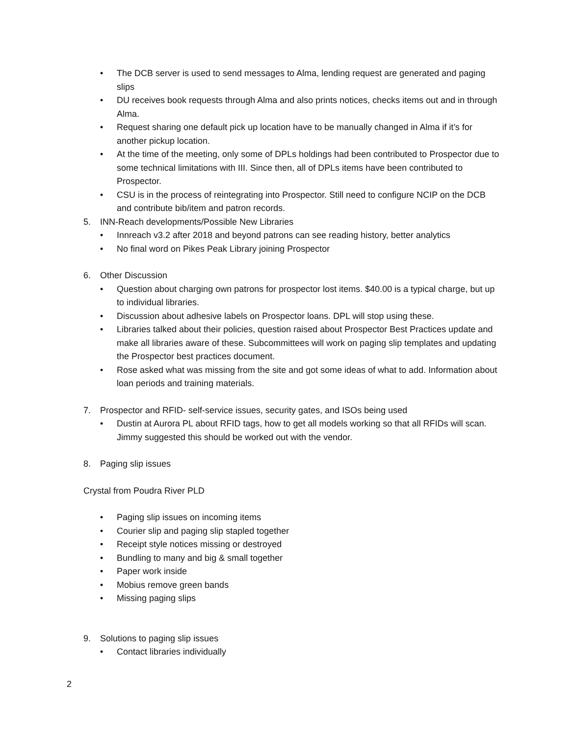• The DCB server is used to send messages to Alma, lending request are generated and paging slips
• DU receives book requests through Alma and also prints notices, checks items out and in through Alma.
• Request sharing one default pick up location have to be manually changed in Alma if it’s for another pickup location.
• At the time of the meeting, only some of DPLs holdings had been contributed to Prospector due to some technical limitations with III. Since then, all of DPLs items have been contributed to Prospector.
• CSU is in the process of reintegrating into Prospector. Still need to configure NCIP on the DCB and contribute bib/item and patron records.
5. INN-Reach developments/Possible New Libraries
• Innreach v3.2 after 2018 and beyond patrons can see reading history, better analytics
• No final word on Pikes Peak Library joining Prospector
6. Other Discussion
• Question about charging own patrons for prospector lost items. $40.00 is a typical charge, but up to individual libraries.
• Discussion about adhesive labels on Prospector loans. DPL will stop using these.
• Libraries talked about their policies, question raised about Prospector Best Practices update and make all libraries aware of these. Subcommittees will work on paging slip templates and updating the Prospector best practices document.
• Rose asked what was missing from the site and got some ideas of what to add. Information about loan periods and training materials.
7. Prospector and RFID- self-service issues, security gates, and ISOs being used
• Dustin at Aurora PL about RFID tags, how to get all models working so that all RFIDs will scan. Jimmy suggested this should be worked out with the vendor.
8. Paging slip issues
Crystal from Poudra River PLD
• Paging slip issues on incoming items
• Courier slip and paging slip stapled together
• Receipt style notices missing or destroyed
• Bundling to many and big & small together
• Paper work inside
• Mobius remove green bands
• Missing paging slips
9. Solutions to paging slip issues
• Contact libraries individually
2